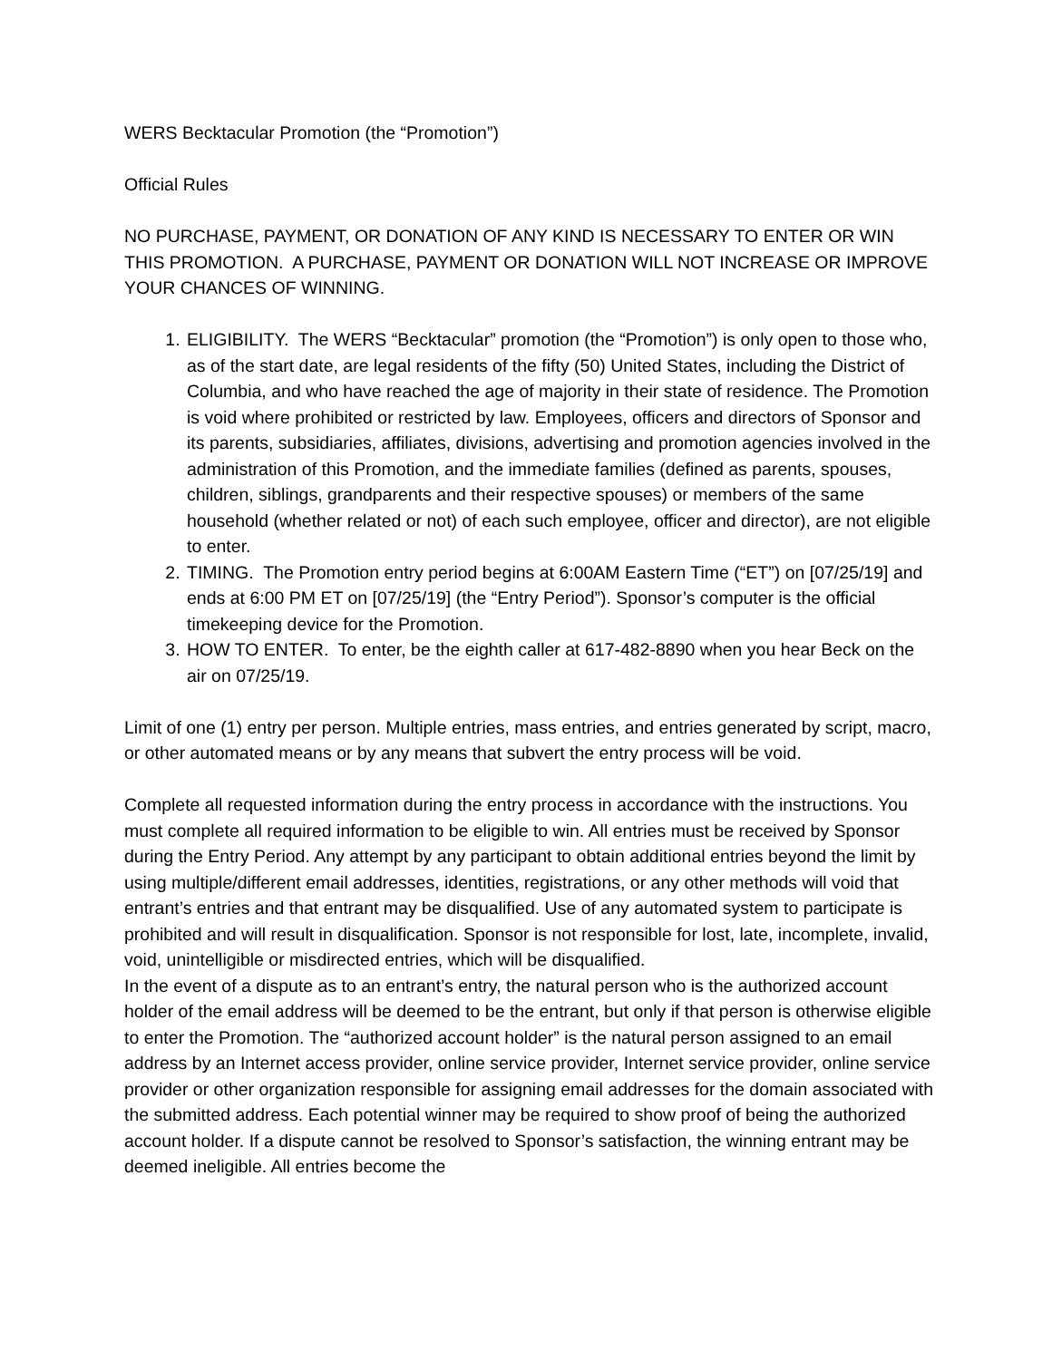WERS Becktacular Promotion (the “Promotion”)
Official Rules
NO PURCHASE, PAYMENT, OR DONATION OF ANY KIND IS NECESSARY TO ENTER OR WIN THIS PROMOTION. A PURCHASE, PAYMENT OR DONATION WILL NOT INCREASE OR IMPROVE YOUR CHANCES OF WINNING.
1. ELIGIBILITY. The WERS “Becktacular” promotion (the “Promotion”) is only open to those who, as of the start date, are legal residents of the fifty (50) United States, including the District of Columbia, and who have reached the age of majority in their state of residence. The Promotion is void where prohibited or restricted by law. Employees, officers and directors of Sponsor and its parents, subsidiaries, affiliates, divisions, advertising and promotion agencies involved in the administration of this Promotion, and the immediate families (defined as parents, spouses, children, siblings, grandparents and their respective spouses) or members of the same household (whether related or not) of each such employee, officer and director), are not eligible to enter.
2. TIMING. The Promotion entry period begins at 6:00AM Eastern Time (“ET”) on [07/25/19] and ends at 6:00 PM ET on [07/25/19] (the “Entry Period”). Sponsor’s computer is the official timekeeping device for the Promotion.
3. HOW TO ENTER. To enter, be the eighth caller at 617-482-8890 when you hear Beck on the air on 07/25/19.
Limit of one (1) entry per person. Multiple entries, mass entries, and entries generated by script, macro, or other automated means or by any means that subvert the entry process will be void.
Complete all requested information during the entry process in accordance with the instructions. You must complete all required information to be eligible to win. All entries must be received by Sponsor during the Entry Period. Any attempt by any participant to obtain additional entries beyond the limit by using multiple/different email addresses, identities, registrations, or any other methods will void that entrant’s entries and that entrant may be disqualified. Use of any automated system to participate is prohibited and will result in disqualification. Sponsor is not responsible for lost, late, incomplete, invalid, void, unintelligible or misdirected entries, which will be disqualified.
In the event of a dispute as to an entrant’s entry, the natural person who is the authorized account holder of the email address will be deemed to be the entrant, but only if that person is otherwise eligible to enter the Promotion. The “authorized account holder” is the natural person assigned to an email address by an Internet access provider, online service provider, Internet service provider, online service provider or other organization responsible for assigning email addresses for the domain associated with the submitted address. Each potential winner may be required to show proof of being the authorized account holder. If a dispute cannot be resolved to Sponsor’s satisfaction, the winning entrant may be deemed ineligible. All entries become the